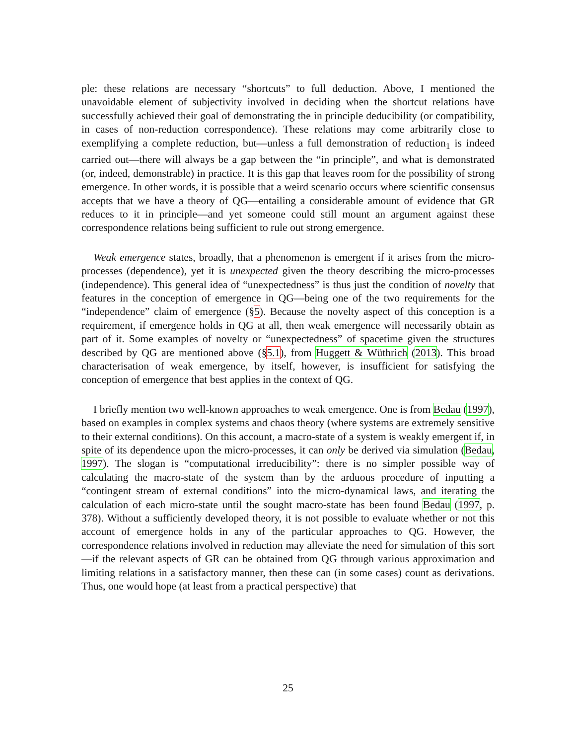ple: these relations are necessary “shortcuts” to full deduction. Above, I mentioned the unavoidable element of subjectivity involved in deciding when the shortcut relations have successfully achieved their goal of demonstrating the in principle deducibility (or compatibility, in cases of non-reduction correspondence). These relations may come arbitrarily close to exemplifying a complete reduction, but—unless a full demonstration of reduction<sub>1</sub> is indeed carried out—there will always be a gap between the “in principle”, and what is demonstrated (or, indeed, demonstrable) in practice. It is this gap that leaves room for the possibility of strong emergence. In other words, it is possible that a weird scenario occurs where scientific consensus accepts that we have a theory of QG—entailing a considerable amount of evidence that GR reduces to it in principle—and yet someone could still mount an argument against these correspondence relations being sufficient to rule out strong emergence.
Weak emergence states, broadly, that a phenomenon is emergent if it arises from the micro-processes (dependence), yet it is unexpected given the theory describing the micro-processes (independence). This general idea of “unexpectedness” is thus just the condition of novelty that features in the conception of emergence in QG—being one of the two requirements for the “independence” claim of emergence (§5). Because the novelty aspect of this conception is a requirement, if emergence holds in QG at all, then weak emergence will necessarily obtain as part of it. Some examples of novelty or “unexpectedness” of spacetime given the structures described by QG are mentioned above (§5.1), from Huggett & Wüthrich (2013). This broad characterisation of weak emergence, by itself, however, is insufficient for satisfying the conception of emergence that best applies in the context of QG.
I briefly mention two well-known approaches to weak emergence. One is from Bedau (1997), based on examples in complex systems and chaos theory (where systems are extremely sensitive to their external conditions). On this account, a macro-state of a system is weakly emergent if, in spite of its dependence upon the micro-processes, it can only be derived via simulation (Bedau, 1997). The slogan is “computational irreducibility”: there is no simpler possible way of calculating the macro-state of the system than by the arduous procedure of inputting a “contingent stream of external conditions” into the micro-dynamical laws, and iterating the calculation of each micro-state until the sought macro-state has been found Bedau (1997, p. 378). Without a sufficiently developed theory, it is not possible to evaluate whether or not this account of emergence holds in any of the particular approaches to QG. However, the correspondence relations involved in reduction may alleviate the need for simulation of this sort—if the relevant aspects of GR can be obtained from QG through various approximation and limiting relations in a satisfactory manner, then these can (in some cases) count as derivations. Thus, one would hope (at least from a practical perspective) that
25